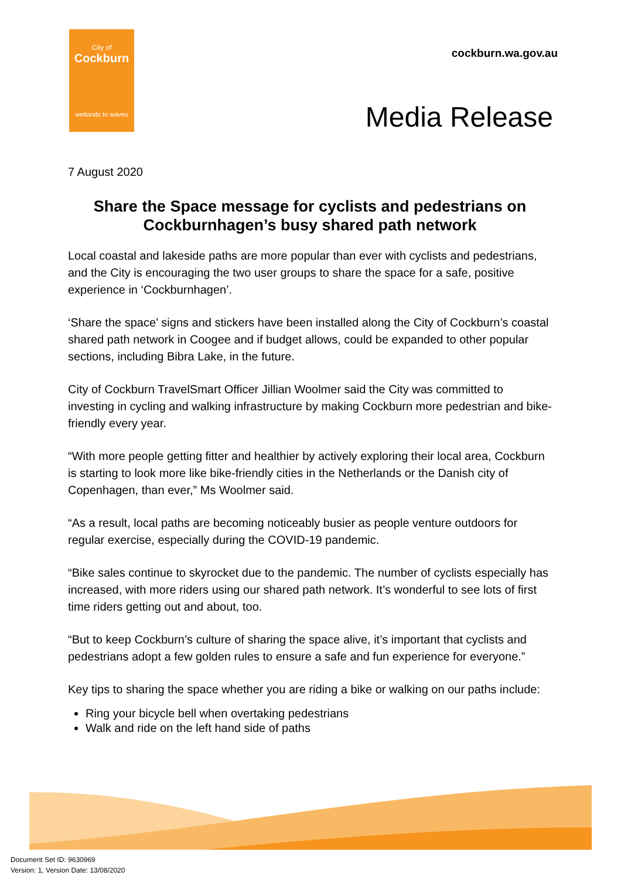City of
Cockburn
wetlands to waves
cockburn.wa.gov.au
Media Release
7 August 2020
Share the Space message for cyclists and pedestrians on Cockburnhagen’s busy shared path network
Local coastal and lakeside paths are more popular than ever with cyclists and pedestrians, and the City is encouraging the two user groups to share the space for a safe, positive experience in ‘Cockburnhagen’.
‘Share the space’ signs and stickers have been installed along the City of Cockburn’s coastal shared path network in Coogee and if budget allows, could be expanded to other popular sections, including Bibra Lake, in the future.
City of Cockburn TravelSmart Officer Jillian Woolmer said the City was committed to investing in cycling and walking infrastructure by making Cockburn more pedestrian and bike-friendly every year.
“With more people getting fitter and healthier by actively exploring their local area, Cockburn is starting to look more like bike-friendly cities in the Netherlands or the Danish city of Copenhagen, than ever,” Ms Woolmer said.
“As a result, local paths are becoming noticeably busier as people venture outdoors for regular exercise, especially during the COVID-19 pandemic.
“Bike sales continue to skyrocket due to the pandemic. The number of cyclists especially has increased, with more riders using our shared path network. It’s wonderful to see lots of first time riders getting out and about, too.
“But to keep Cockburn’s culture of sharing the space alive, it’s important that cyclists and pedestrians adopt a few golden rules to ensure a safe and fun experience for everyone.”
Key tips to sharing the space whether you are riding a bike or walking on our paths include:
Ring your bicycle bell when overtaking pedestrians
Walk and ride on the left hand side of paths
Document Set ID: 9630969
Version: 1, Version Date: 13/08/2020